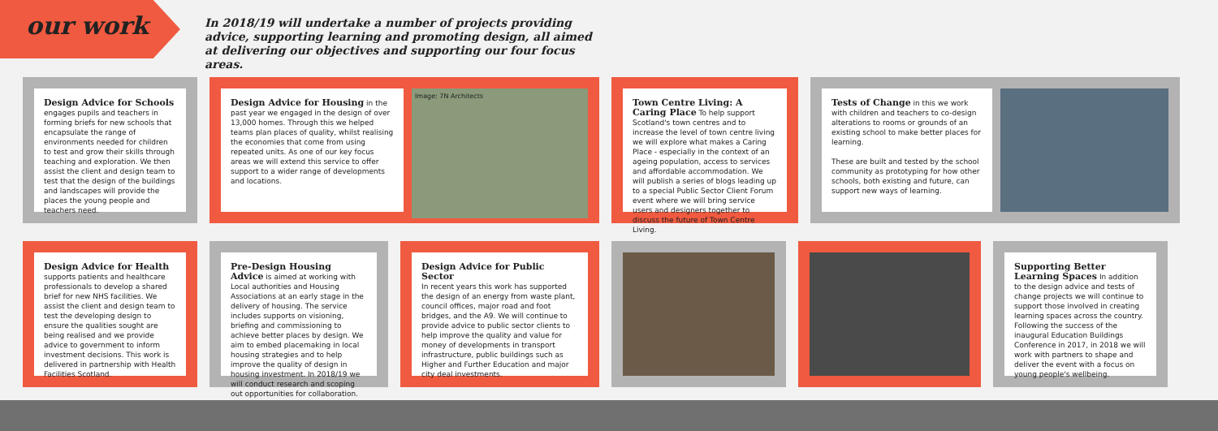our work
In 2018/19 will undertake a number of projects providing advice, supporting learning and promoting design, all aimed at delivering our objectives and supporting our four focus areas.
Design Advice for Schools
engages pupils and teachers in forming briefs for new schools that encapsulate the range of environments needed for children to test and grow their skills through teaching and exploration. We then assist the client and design team to test that the design of the buildings and landscapes will provide the places the young people and teachers need.
Design Advice for Housing
in the past year we engaged in the design of over 13,000 homes. Through this we helped teams plan places of quality, whilst realising the economies that come from using repeated units. As one of our key focus areas we will extend this service to offer support to a wider range of developments and locations.
Image: 7N Architects
Town Centre Living: A Caring Place
To help support Scotland's town centres and to increase the level of town centre living we will explore what makes a Caring Place - especially in the context of an ageing population, access to services and affordable accommodation. We will publish a series of blogs leading up to a special Public Sector Client Forum event where we will bring service users and designers together to discuss the future of Town Centre Living.
Tests of Change
in this we work with children and teachers to co-design alterations to rooms or grounds of an existing school to make better places for learning.
These are built and tested by the school community as prototyping for how other schools, both existing and future, can support new ways of learning.
Design Advice for Health
supports patients and healthcare professionals to develop a shared brief for new NHS facilities. We assist the client and design team to test the developing design to ensure the qualities sought are being realised and we provide advice to government to inform investment decisions. This work is delivered in partnership with Health Facilities Scotland.
Pre-Design Housing Advice
is aimed at working with Local authorities and Housing Associations at an early stage in the delivery of housing. The service includes supports on visioning, briefing and commissioning to achieve better places by design. We aim to embed placemaking in local housing strategies and to help improve the quality of design in housing investment. In 2018/19 we will conduct research and scoping out opportunities for collaboration.
Design Advice for Public Sector
In recent years this work has supported the design of an energy from waste plant, council offices, major road and foot bridges, and the A9. We will continue to provide advice to public sector clients to help improve the quality and value for money of developments in transport infrastructure, public buildings such as Higher and Further Education and major city deal investments.
Supporting Better Learning Spaces
In addition to the design advice and tests of change projects we will continue to support those involved in creating learning spaces across the country. Following the success of the inaugural Education Buildings Conference in 2017, in 2018 we will work with partners to shape and deliver the event with a focus on young people's wellbeing.